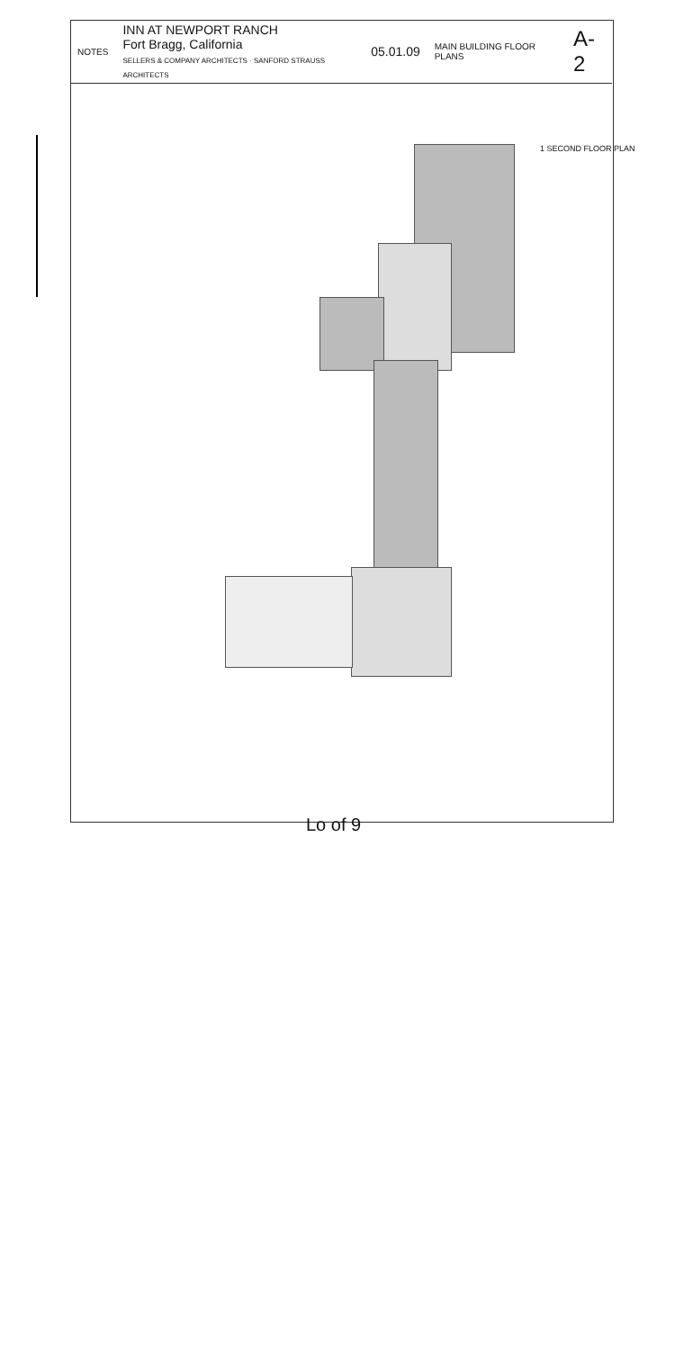NOTES
INN AT NEWPORT RANCH
Fort Bragg, California
SELLERS & COMPANY ARCHITECTS · SANFORD STRAUSS ARCHITECTS
05.01.09
MAIN BUILDING FLOOR PLANS
A-2
1 SECOND FLOOR PLAN
Lo of 9